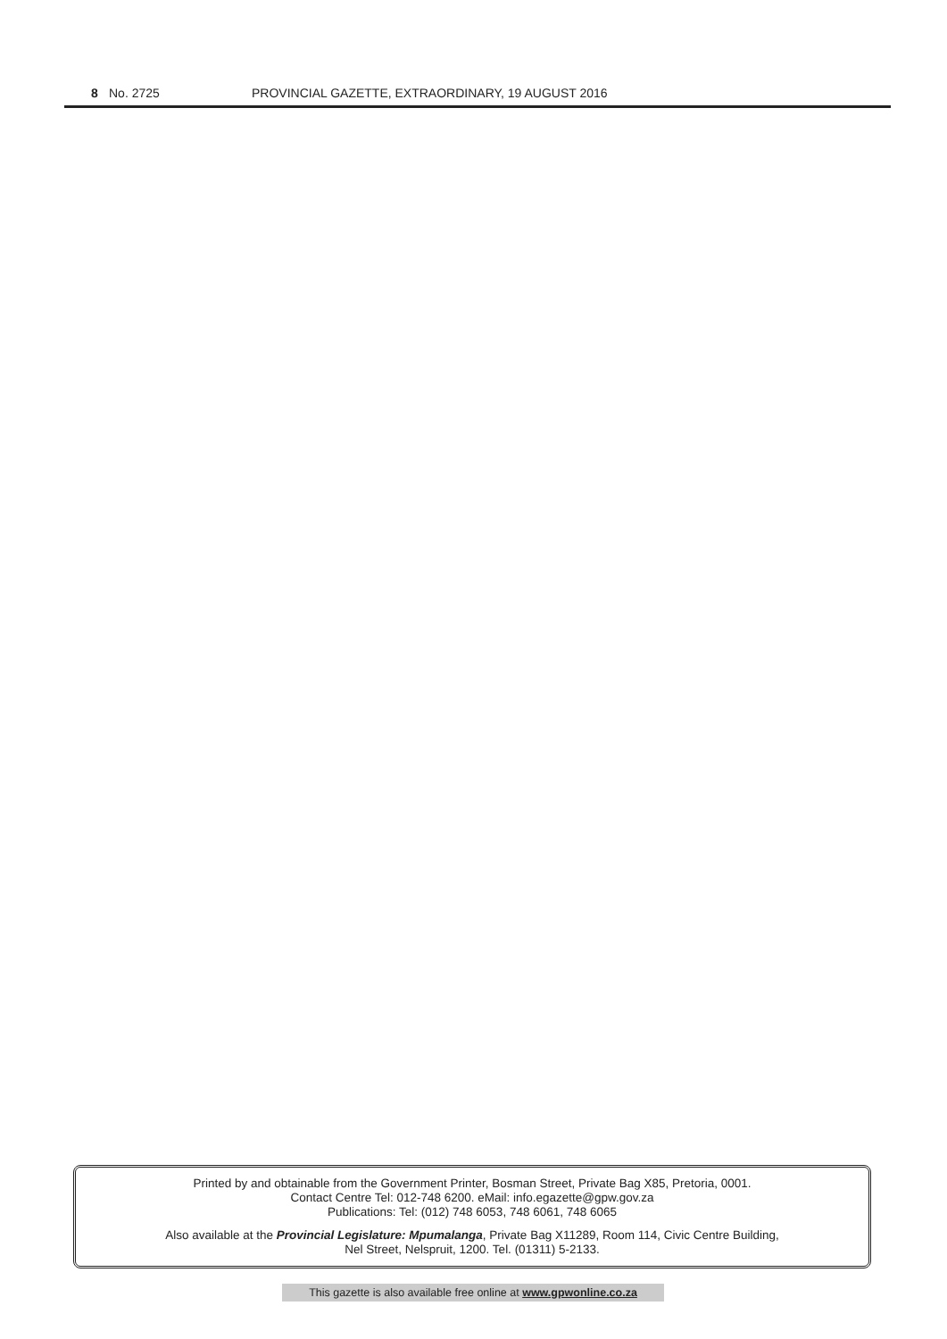8 No. 2725 PROVINCIAL GAZETTE, EXTRAORDINARY, 19 AUGUST 2016
Printed by and obtainable from the Government Printer, Bosman Street, Private Bag X85, Pretoria, 0001.
Contact Centre Tel: 012-748 6200. eMail: info.egazette@gpw.gov.za
Publications: Tel: (012) 748 6053, 748 6061, 748 6065
Also available at the Provincial Legislature: Mpumalanga, Private Bag X11289, Room 114, Civic Centre Building,
Nel Street, Nelspruit, 1200. Tel. (01311) 5-2133.
This gazette is also available free online at www.gpwonline.co.za